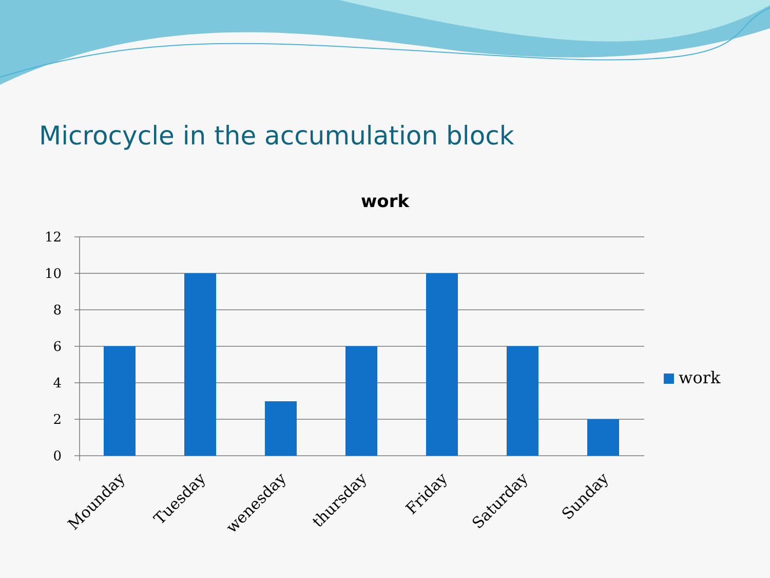Microcycle in the accumulation block
work
12
10
8
6
4
2
0
Mounday
Tuesday
wenesday
thursday
Friday
Saturday
Sunday
work